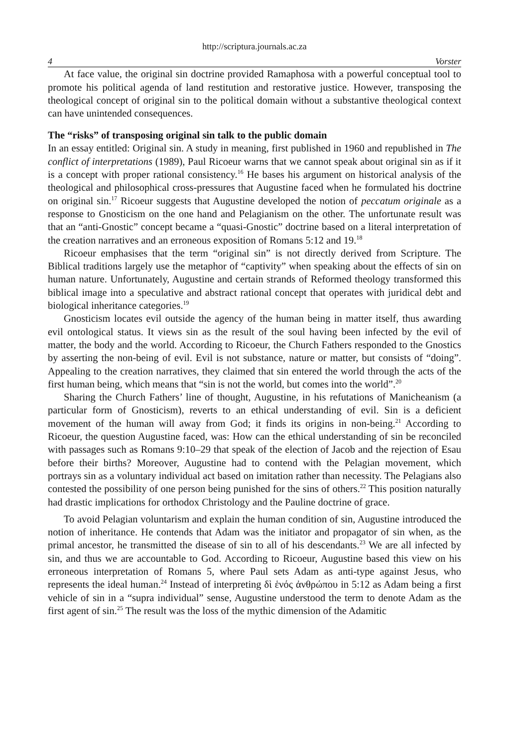http://scriptura.journals.ac.za
4 Vorster
At face value, the original sin doctrine provided Ramaphosa with a powerful conceptual tool to promote his political agenda of land restitution and restorative justice. However, transposing the theological concept of original sin to the political domain without a substantive theological context can have unintended consequences.
The “risks” of transposing original sin talk to the public domain
In an essay entitled: Original sin. A study in meaning, first published in 1960 and republished in The conflict of interpretations (1989), Paul Ricoeur warns that we cannot speak about original sin as if it is a concept with proper rational consistency.<sup>16</sup> He bases his argument on historical analysis of the theological and philosophical cross-pressures that Augustine faced when he formulated his doctrine on original sin.<sup>17</sup> Ricoeur suggests that Augustine developed the notion of peccatum originale as a response to Gnosticism on the one hand and Pelagianism on the other. The unfortunate result was that an “anti-Gnostic” concept became a “quasi-Gnostic” doctrine based on a literal interpretation of the creation narratives and an erroneous exposition of Romans 5:12 and 19.<sup>18</sup>
Ricoeur emphasises that the term “original sin” is not directly derived from Scripture. The Biblical traditions largely use the metaphor of “captivity” when speaking about the effects of sin on human nature. Unfortunately, Augustine and certain strands of Reformed theology transformed this biblical image into a speculative and abstract rational concept that operates with juridical debt and biological inheritance categories.<sup>19</sup>
Gnosticism locates evil outside the agency of the human being in matter itself, thus awarding evil ontological status. It views sin as the result of the soul having been infected by the evil of matter, the body and the world. According to Ricoeur, the Church Fathers responded to the Gnostics by asserting the non-being of evil. Evil is not substance, nature or matter, but consists of “doing”. Appealing to the creation narratives, they claimed that sin entered the world through the acts of the first human being, which means that “sin is not the world, but comes into the world”.<sup>20</sup>
Sharing the Church Fathers’ line of thought, Augustine, in his refutations of Manicheanism (a particular form of Gnosticism), reverts to an ethical understanding of evil. Sin is a deficient movement of the human will away from God; it finds its origins in non-being.<sup>21</sup> According to Ricoeur, the question Augustine faced, was: How can the ethical understanding of sin be reconciled with passages such as Romans 9:10–29 that speak of the election of Jacob and the rejection of Esau before their births? Moreover, Augustine had to contend with the Pelagian movement, which portrays sin as a voluntary individual act based on imitation rather than necessity. The Pelagians also contested the possibility of one person being punished for the sins of others.<sup>22</sup> This position naturally had drastic implications for orthodox Christology and the Pauline doctrine of grace.
To avoid Pelagian voluntarism and explain the human condition of sin, Augustine introduced the notion of inheritance. He contends that Adam was the initiator and propagator of sin when, as the primal ancestor, he transmitted the disease of sin to all of his descendants.<sup>23</sup> We are all infected by sin, and thus we are accountable to God. According to Ricoeur, Augustine based this view on his erroneous interpretation of Romans 5, where Paul sets Adam as anti-type against Jesus, who represents the ideal human.<sup>24</sup> Instead of interpreting δὶ ἑνός ἀνθρώπου in 5:12 as Adam being a first vehicle of sin in a “supra individual” sense, Augustine understood the term to denote Adam as the first agent of sin.<sup>25</sup> The result was the loss of the mythic dimension of the Adamitic